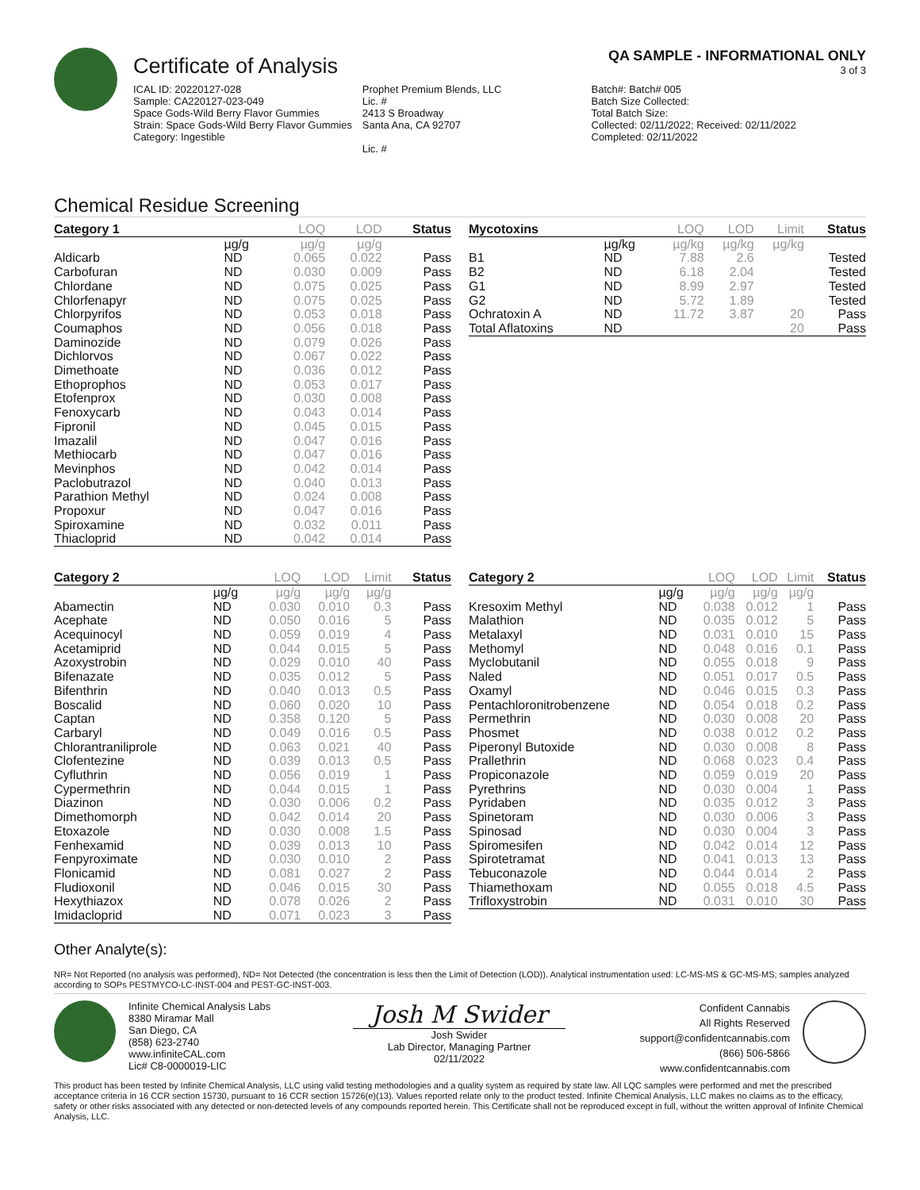Certificate of Analysis
QA SAMPLE - INFORMATIONAL ONLY
3 of 3
ICAL ID: 20220127-028
Sample: CA220127-023-049
Space Gods-Wild Berry Flavor Gummies
Strain: Space Gods-Wild Berry Flavor Gummies
Category: Ingestible
Prophet Premium Blends, LLC
Lic. #
2413 S Broadway
Santa Ana, CA 92707
Lic. #
Batch#: Batch# 005
Batch Size Collected:
Total Batch Size:
Collected: 02/11/2022; Received: 02/11/2022
Completed: 02/11/2022
Chemical Residue Screening
| Category 1 | | LOQ | LOD | Status |
| --- | --- | --- | --- | --- |
| | µg/g | µg/g | µg/g | |
| Aldicarb | ND | 0.065 | 0.022 | Pass |
| Carbofuran | ND | 0.030 | 0.009 | Pass |
| Chlordane | ND | 0.075 | 0.025 | Pass |
| Chlorfenapyr | ND | 0.075 | 0.025 | Pass |
| Chlorpyrifos | ND | 0.053 | 0.018 | Pass |
| Coumaphos | ND | 0.056 | 0.018 | Pass |
| Daminozide | ND | 0.079 | 0.026 | Pass |
| Dichlorvos | ND | 0.067 | 0.022 | Pass |
| Dimethoate | ND | 0.036 | 0.012 | Pass |
| Ethoprophos | ND | 0.053 | 0.017 | Pass |
| Etofenprox | ND | 0.030 | 0.008 | Pass |
| Fenoxycarb | ND | 0.043 | 0.014 | Pass |
| Fipronil | ND | 0.045 | 0.015 | Pass |
| Imazalil | ND | 0.047 | 0.016 | Pass |
| Methiocarb | ND | 0.047 | 0.016 | Pass |
| Mevinphos | ND | 0.042 | 0.014 | Pass |
| Paclobutrazol | ND | 0.040 | 0.013 | Pass |
| Parathion Methyl | ND | 0.024 | 0.008 | Pass |
| Propoxur | ND | 0.047 | 0.016 | Pass |
| Spiroxamine | ND | 0.032 | 0.011 | Pass |
| Thiacloprid | ND | 0.042 | 0.014 | Pass |
| Mycotoxins | | LOQ | LOD | Limit | Status |
| --- | --- | --- | --- | --- | --- |
| | µg/kg | µg/kg | µg/kg | µg/kg | |
| B1 | ND | 7.88 | 2.6 | | Tested |
| B2 | ND | 6.18 | 2.04 | | Tested |
| G1 | ND | 8.99 | 2.97 | | Tested |
| G2 | ND | 5.72 | 1.89 | | Tested |
| Ochratoxin A | ND | 11.72 | 3.87 | 20 | Pass |
| Total Aflatoxins | ND | | | 20 | Pass |
| Category 2 | | LOQ | LOD | Limit | Status |
| --- | --- | --- | --- | --- | --- |
| | µg/g | µg/g | µg/g | µg/g | |
| Abamectin | ND | 0.030 | 0.010 | 0.3 | Pass |
| Acephate | ND | 0.050 | 0.016 | 5 | Pass |
| Acequinocyl | ND | 0.059 | 0.019 | 4 | Pass |
| Acetamiprid | ND | 0.044 | 0.015 | 5 | Pass |
| Azoxystrobin | ND | 0.029 | 0.010 | 40 | Pass |
| Bifenazate | ND | 0.035 | 0.012 | 5 | Pass |
| Bifenthrin | ND | 0.040 | 0.013 | 0.5 | Pass |
| Boscalid | ND | 0.060 | 0.020 | 10 | Pass |
| Captan | ND | 0.358 | 0.120 | 5 | Pass |
| Carbaryl | ND | 0.049 | 0.016 | 0.5 | Pass |
| Chlorantraniliprole | ND | 0.063 | 0.021 | 40 | Pass |
| Clofentezine | ND | 0.039 | 0.013 | 0.5 | Pass |
| Cyfluthrin | ND | 0.056 | 0.019 | 1 | Pass |
| Cypermethrin | ND | 0.044 | 0.015 | 1 | Pass |
| Diazinon | ND | 0.030 | 0.006 | 0.2 | Pass |
| Dimethomorph | ND | 0.042 | 0.014 | 20 | Pass |
| Etoxazole | ND | 0.030 | 0.008 | 1.5 | Pass |
| Fenhexamid | ND | 0.039 | 0.013 | 10 | Pass |
| Fenpyroximate | ND | 0.030 | 0.010 | 2 | Pass |
| Flonicamid | ND | 0.081 | 0.027 | 2 | Pass |
| Fludioxonil | ND | 0.046 | 0.015 | 30 | Pass |
| Hexythiazox | ND | 0.078 | 0.026 | 2 | Pass |
| Imidacloprid | ND | 0.071 | 0.023 | 3 | Pass |
| Category 2 | | LOQ | LOD | Limit | Status |
| --- | --- | --- | --- | --- | --- |
| | µg/g | µg/g | µg/g | µg/g | |
| Kresoxim Methyl | ND | 0.038 | 0.012 | 1 | Pass |
| Malathion | ND | 0.035 | 0.012 | 5 | Pass |
| Metalaxyl | ND | 0.031 | 0.010 | 15 | Pass |
| Methomyl | ND | 0.048 | 0.016 | 0.1 | Pass |
| Myclobutanil | ND | 0.055 | 0.018 | 9 | Pass |
| Naled | ND | 0.051 | 0.017 | 0.5 | Pass |
| Oxamyl | ND | 0.046 | 0.015 | 0.3 | Pass |
| Pentachloronitrobenzene | ND | 0.054 | 0.018 | 0.2 | Pass |
| Permethrin | ND | 0.030 | 0.008 | 20 | Pass |
| Phosmet | ND | 0.038 | 0.012 | 0.2 | Pass |
| Piperonyl Butoxide | ND | 0.030 | 0.008 | 8 | Pass |
| Prallethrin | ND | 0.068 | 0.023 | 0.4 | Pass |
| Propiconazole | ND | 0.059 | 0.019 | 20 | Pass |
| Pyrethrins | ND | 0.030 | 0.004 | 1 | Pass |
| Pyridaben | ND | 0.035 | 0.012 | 3 | Pass |
| Spinetoram | ND | 0.030 | 0.006 | 3 | Pass |
| Spinosad | ND | 0.030 | 0.004 | 3 | Pass |
| Spiromesifen | ND | 0.042 | 0.014 | 12 | Pass |
| Spirotetramat | ND | 0.041 | 0.013 | 13 | Pass |
| Tebuconazole | ND | 0.044 | 0.014 | 2 | Pass |
| Thiamethoxam | ND | 0.055 | 0.018 | 4.5 | Pass |
| Trifloxystrobin | ND | 0.031 | 0.010 | 30 | Pass |
Other Analyte(s):
NR= Not Reported (no analysis was performed), ND= Not Detected (the concentration is less then the Limit of Detection (LOD)). Analytical instrumentation used: LC-MS-MS & GC-MS-MS; samples analyzed according to SOPs PESTMYCO-LC-INST-004 and PEST-GC-INST-003.
Infinite Chemical Analysis Labs
8380 Miramar Mall
San Diego, CA
(858) 623-2740
www.infiniteCAL.com
Lic# C8-0000019-LIC
Josh M Swider
Josh Swider
Lab Director, Managing Partner
02/11/2022
Confident Cannabis
All Rights Reserved
support@confidentcannabis.com
(866) 506-5866
www.confidentcannabis.com
This product has been tested by Infinite Chemical Analysis, LLC using valid testing methodologies and a quality system as required by state law. All LQC samples were performed and met the prescribed acceptance criteria in 16 CCR section 15730, pursuant to 16 CCR section 15726(e)(13). Values reported relate only to the product tested. Infinite Chemical Analysis, LLC makes no claims as to the efficacy, safety or other risks associated with any detected or non-detected levels of any compounds reported herein. This Certificate shall not be reproduced except in full, without the written approval of Infinite Chemical Analysis, LLC.